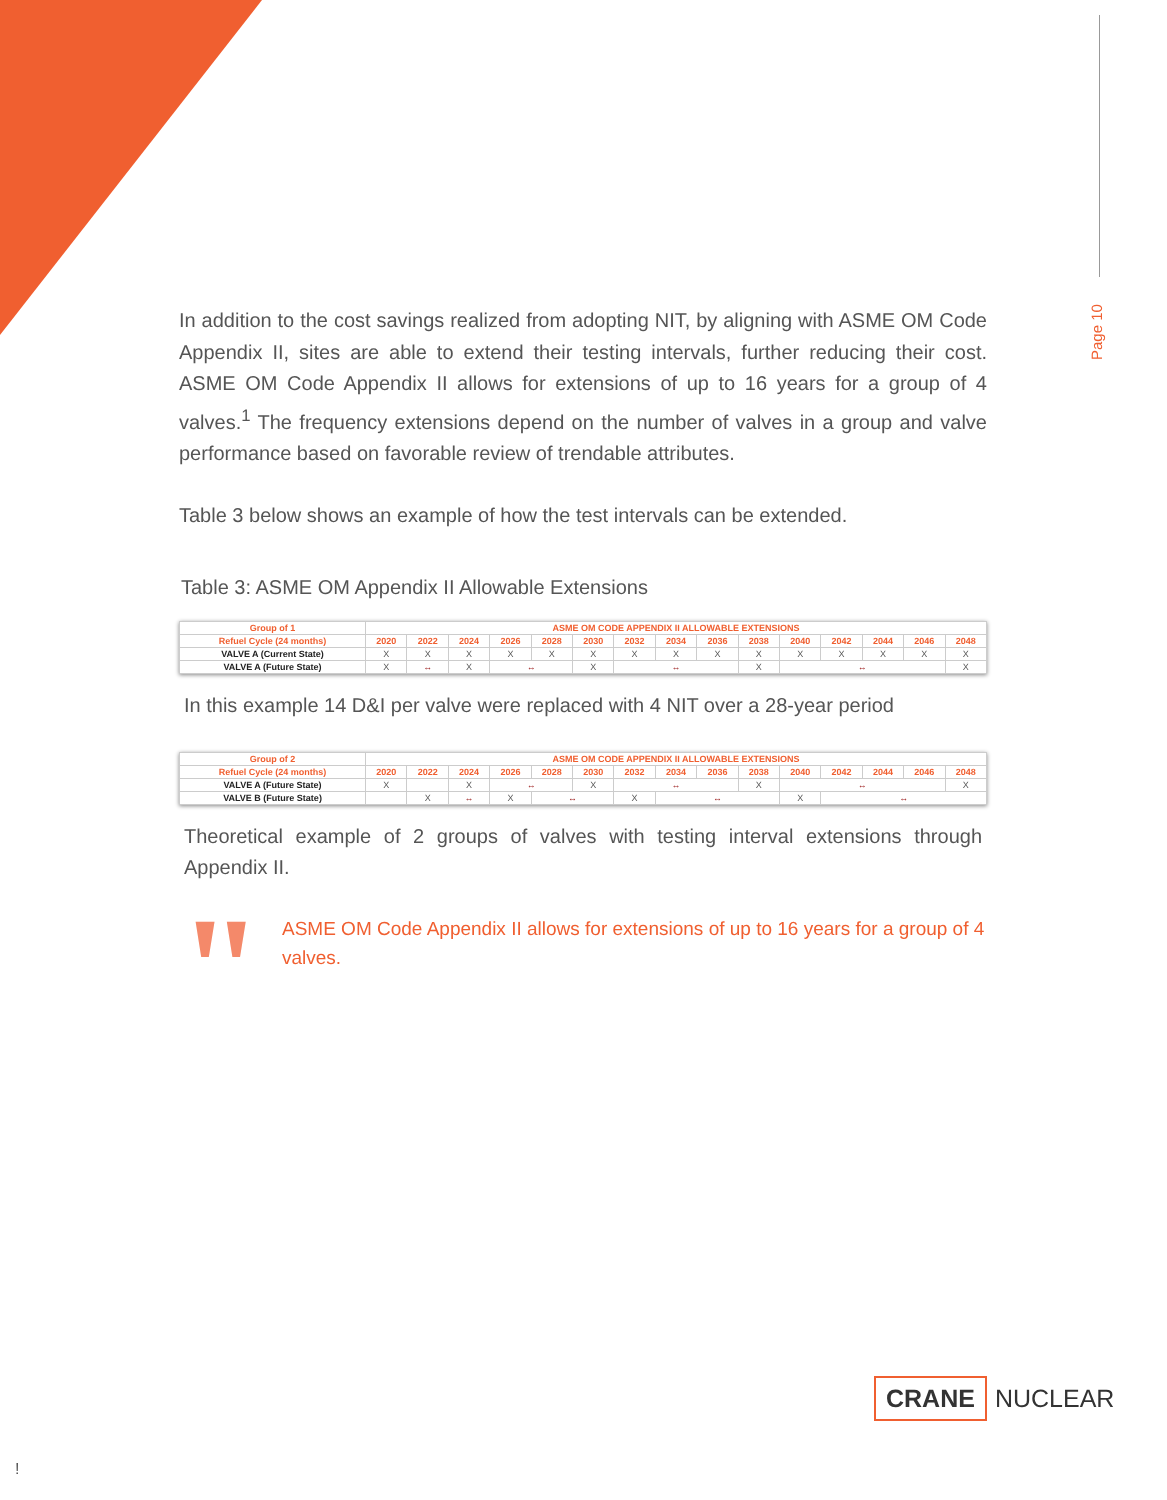Page 10
In addition to the cost savings realized from adopting NIT, by aligning with ASME OM Code Appendix II, sites are able to extend their testing intervals, further reducing their cost. ASME OM Code Appendix II allows for extensions of up to 16 years for a group of 4 valves.<sup>1</sup> The frequency extensions depend on the number of valves in a group and valve performance based on favorable review of trendable attributes.
Table 3 below shows an example of how the test intervals can be extended.
Table 3: ASME OM Appendix II Allowable Extensions
| Group of 1 | ASME OM CODE APPENDIX II ALLOWABLE EXTENSIONS | | | | | | | | | | | | | | |
| --- | --- | --- | --- | --- | --- | --- | --- | --- | --- | --- | --- | --- | --- | --- | --- |
| Refuel Cycle (24 months) | 2020 | 2022 | 2024 | 2026 | 2028 | 2030 | 2032 | 2034 | 2036 | 2038 | 2040 | 2042 | 2044 | 2046 | 2048 |
| VALVE A (Current State) | X | X | X | X | X | X | X | X | X | X | X | X | X | X | X |
| VALVE A (Future State) | X | ↔ | X | ↔ | | X | ↔ | | | X | ↔ | | | | X |
In this example 14 D&I per valve were replaced with 4 NIT over a 28-year period
| Group of 2 | ASME OM CODE APPENDIX II ALLOWABLE EXTENSIONS | | | | | | | | | | | | | | |
| --- | --- | --- | --- | --- | --- | --- | --- | --- | --- | --- | --- | --- | --- | --- | --- |
| Refuel Cycle (24 months) | 2020 | 2022 | 2024 | 2026 | 2028 | 2030 | 2032 | 2034 | 2036 | 2038 | 2040 | 2042 | 2044 | 2046 | 2048 |
| VALVE A (Future State) | X | | X | ↔ | | X | ↔ | | | X | ↔ | | | | X |
| VALVE B (Future State) | | X | ↔ | X | ↔ | | X | ↔ | | | X | ↔ | | | |
Theoretical example of 2 groups of valves with testing interval extensions through Appendix II.
"
ASME OM Code Appendix II allows for extensions of up to 16 years for a group of 4 valves.
CRANE NUCLEAR
!